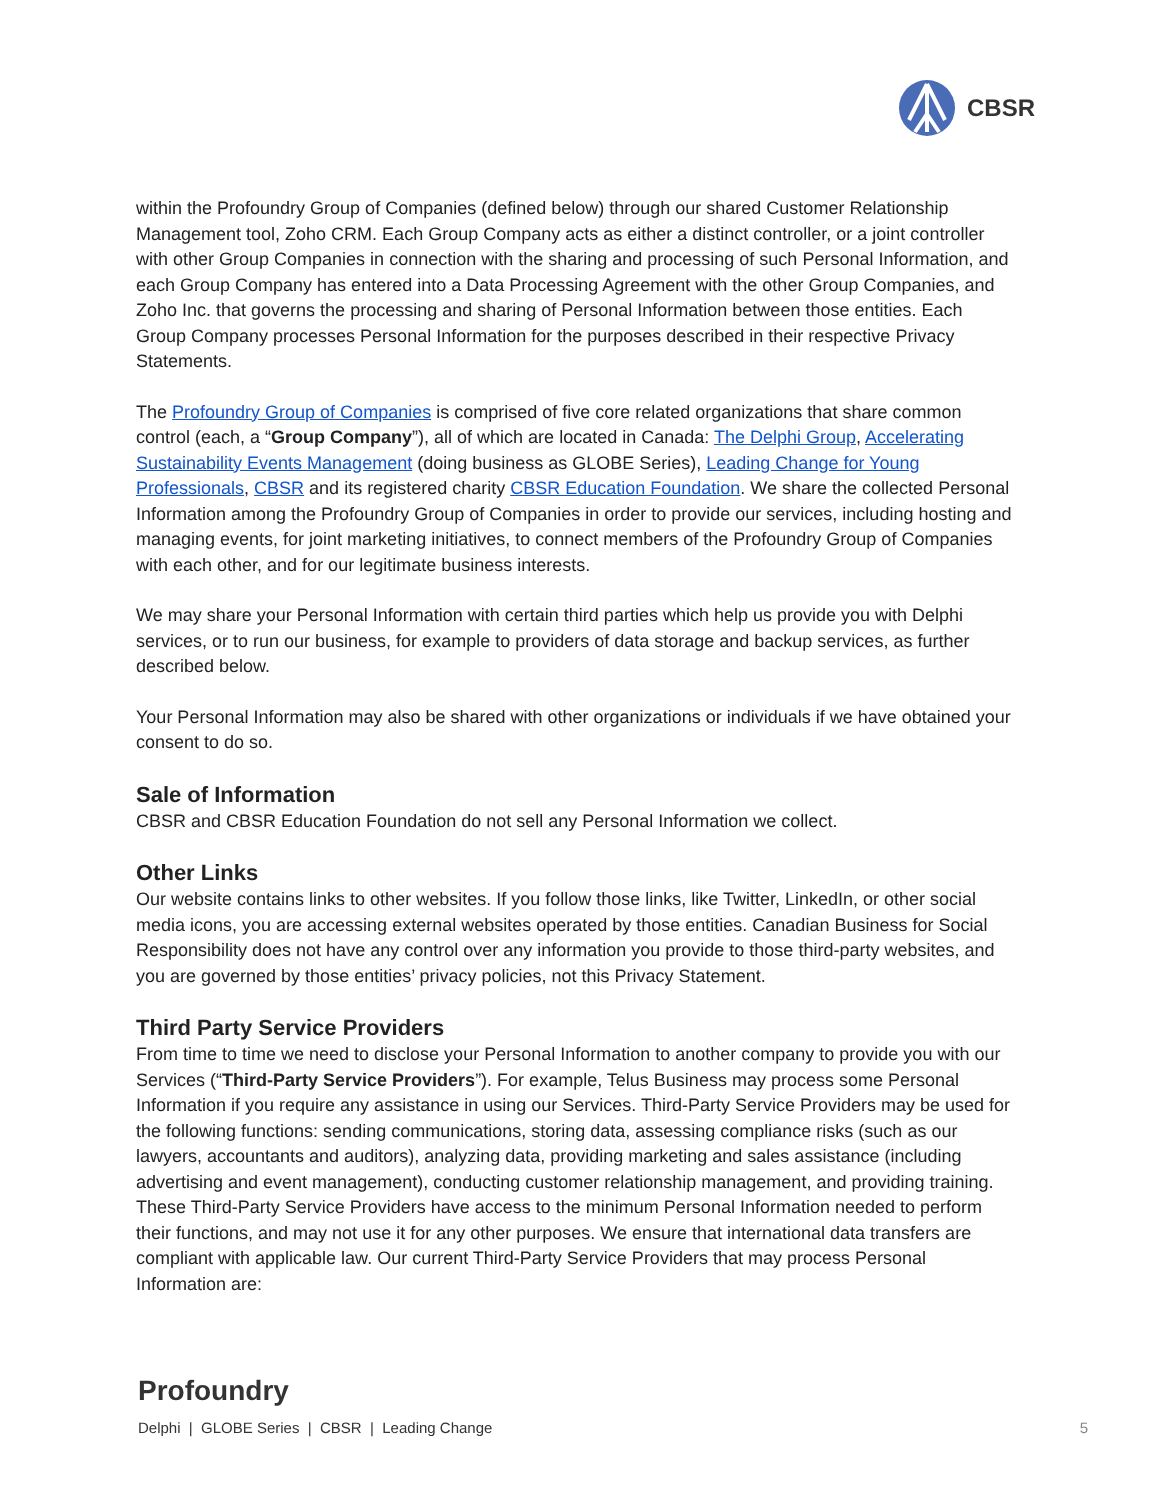CBSR
within the Profoundry Group of Companies (defined below) through our shared Customer Relationship Management tool, Zoho CRM. Each Group Company acts as either a distinct controller, or a joint controller with other Group Companies in connection with the sharing and processing of such Personal Information, and each Group Company has entered into a Data Processing Agreement with the other Group Companies, and Zoho Inc. that governs the processing and sharing of Personal Information between those entities. Each Group Company processes Personal Information for the purposes described in their respective Privacy Statements.
The Profoundry Group of Companies is comprised of five core related organizations that share common control (each, a “Group Company”), all of which are located in Canada: The Delphi Group, Accelerating Sustainability Events Management (doing business as GLOBE Series), Leading Change for Young Professionals, CBSR and its registered charity CBSR Education Foundation. We share the collected Personal Information among the Profoundry Group of Companies in order to provide our services, including hosting and managing events, for joint marketing initiatives, to connect members of the Profoundry Group of Companies with each other, and for our legitimate business interests.
We may share your Personal Information with certain third parties which help us provide you with Delphi services, or to run our business, for example to providers of data storage and backup services, as further described below.
Your Personal Information may also be shared with other organizations or individuals if we have obtained your consent to do so.
Sale of Information
CBSR and CBSR Education Foundation do not sell any Personal Information we collect.
Other Links
Our website contains links to other websites. If you follow those links, like Twitter, LinkedIn, or other social media icons, you are accessing external websites operated by those entities. Canadian Business for Social Responsibility does not have any control over any information you provide to those third-party websites, and you are governed by those entities’ privacy policies, not this Privacy Statement.
Third Party Service Providers
From time to time we need to disclose your Personal Information to another company to provide you with our Services (“Third-Party Service Providers”). For example, Telus Business may process some Personal Information if you require any assistance in using our Services. Third-Party Service Providers may be used for the following functions: sending communications, storing data, assessing compliance risks (such as our lawyers, accountants and auditors), analyzing data, providing marketing and sales assistance (including advertising and event management), conducting customer relationship management, and providing training. These Third-Party Service Providers have access to the minimum Personal Information needed to perform their functions, and may not use it for any other purposes. We ensure that international data transfers are compliant with applicable law. Our current Third-Party Service Providers that may process Personal Information are:
Profoundry
Delphi | GLOBE Series | CBSR | Leading Change 5